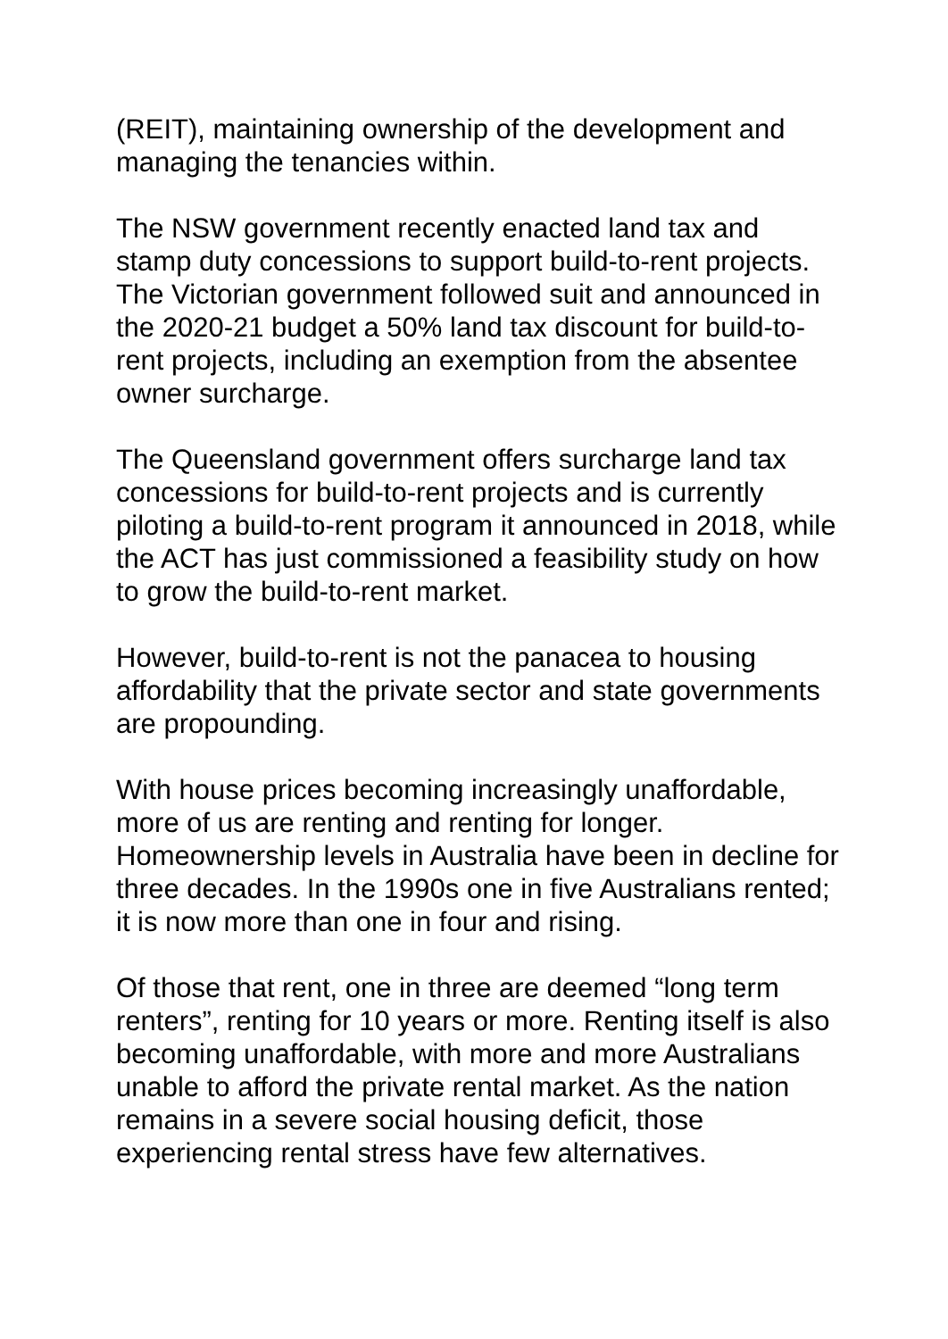(REIT), maintaining ownership of the development and managing the tenancies within.
The NSW government recently enacted land tax and stamp duty concessions to support build-to-rent projects. The Victorian government followed suit and announced in the 2020-21 budget a 50% land tax discount for build-to-rent projects, including an exemption from the absentee owner surcharge.
The Queensland government offers surcharge land tax concessions for build-to-rent projects and is currently piloting a build-to-rent program it announced in 2018, while the ACT has just commissioned a feasibility study on how to grow the build-to-rent market.
However, build-to-rent is not the panacea to housing affordability that the private sector and state governments are propounding.
With house prices becoming increasingly unaffordable, more of us are renting and renting for longer. Homeownership levels in Australia have been in decline for three decades. In the 1990s one in five Australians rented; it is now more than one in four and rising.
Of those that rent, one in three are deemed “long term renters”, renting for 10 years or more. Renting itself is also becoming unaffordable, with more and more Australians unable to afford the private rental market. As the nation remains in a severe social housing deficit, those experiencing rental stress have few alternatives.